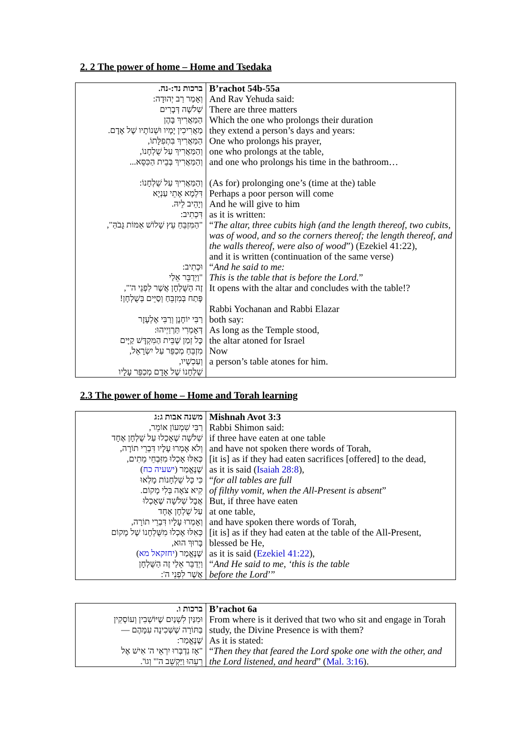2. 2 The power of home – Home and Tsedaka
| ברכות נד:-נה. וְאָמַר רַב יְהוּדָה: שְׁלֹשָׁה דְּבָרִים הַמַּאֲרִיךְ בָּהֶן מַאֲרִיכִין יָמָיו וּשְׁנוֹתָיו שֶׁל אָדָם. הַמַּאֲרִיךְ בִּתְפִלָּתוֹ, וְהַמַּאֲרִיךְ עַל שֻׁלְחָנוֹ, וְהַמַּאֲרִיךְ בְּבֵית הַכִּסֵּא... וְהַמַּאֲרִיךְ עַל שֻׁלְחָנוֹ: דִּלְמָא אָתֵי עַנְיָא וְיָהֵיב לֵיהּ. דִּכְתִיב: "הַמִּזְבֵּחַ עֵץ שָׁלוֹשׁ אַמּוֹת גָּבֹהַּ", וּכְתִיב: "וַיְדַבֵּר אֵלַי זֶה הַשֻּׁלְחָן אֲשֶׁר לִפְנֵי ה'", פָּתַח בְּמִזְבֵּחַ וְסַיֵּים בְּשֻׁלְחָן! רַבִּי יוֹחָנָן וְרַבִּי אֶלְעָזָר דְּאָמְרִי תַּרְוַיְיהוּ: כׇּל זְמַן שֶׁבֵּית הַמִּקְדָּשׁ קַיָּים מִזְבֵּחַ מְכַפֵּר עַל יִשְׂרָאֵל, וְעַכְשָׁיו, שֻׁלְחָנוֹ שֶׁל אָדָם מְכַפֵּר עָלָיו | B’rachot 54b-55a And Rav Yehuda said: There are three matters Which the one who prolongs their duration they extend a person’s days and years: One who prolongs his prayer, one who prolongs at the table, and one who prolongs his time in the bathroom… (As for) prolonging one’s (time at the) table Perhaps a poor person will come And he will give to him as it is written: “ The altar, three cubits high (and the length thereof, two cubits, was of wood, and so the corners thereof; the length thereof, and the walls thereof, were also of wood ”) (Ezekiel 41:22), and it is written (continuation of the same verse) “ And he said to me: This is the table that is before the Lord. ” It opens with the altar and concludes with the table!? Rabbi Yochanan and Rabbi Elazar both say: As long as the Temple stood, the altar atoned for Israel Now a person’s table atones for him. |
2.3 The power of home – Home and Torah learning
| משנה אבות ג:ג רַבִּי שִׁמְעוֹן אוֹמֵר, שְׁלֹשָׁה שֶׁאָכְלוּ עַל שֻׁלְחָן אֶחָד וְלֹא אָמְרוּ עָלָיו דִּבְרֵי תוֹרָה, כְּאִלּוּ אָכְלוּ מִזִּבְחֵי מֵתִים, שֶׁנֶּאֱמַר ( ישעיה כח ) כִּי כָּל שֻׁלְחָנוֹת מָלְאוּ קִיא צֹאָה בְּלִי מָקוֹם. אֲבָל שְׁלֹשָׁה שֶׁאָכְלוּ עַל שֻׁלְחָן אֶחָד וְאָמְרוּ עָלָיו דִּבְרֵי תוֹרָה, כְּאִלּוּ אָכְלוּ מִשֻּׁלְחָנוֹ שֶׁל מָקוֹם בָּרוּךְ הוּא, שֶׁנֶּאֱמַר ( יחזקאל מא ) וַיְדַבֵּר אֵלַי זֶה הַשֻּׁלְחָן אֲשֶׁר לִפְנֵי ה': | Mishnah Avot 3:3 Rabbi Shimon said: if three have eaten at one table and have not spoken there words of Torah, [it is] as if they had eaten sacrifices [offered] to the dead, as it is said ( Isaiah 28:8 ), “ for all tables are full of filthy vomit, when the All-Present is absent ” But, if three have eaten at one table, and have spoken there words of Torah, [it is] as if they had eaten at the table of the All-Present, blessed be He, as it is said ( Ezekiel 41:22 ), “ And He said to me, ‘this is the table before the Lord ’” |
| ברכות ו. וּמִנַּיִן לִשְׁנַיִם שֶׁיּוֹשְׁבִין וְעוֹסְקִין בַּתּוֹרָה שֶׁשְּׁכִינָה עִמָּהֶם — שֶׁנֶּאֱמַר: "אָז נִדְבְּרוּ יִרְאֵי ה' אִישׁ אֶל רֵעֵהוּ וַיַּקְשֵׁב ה'" וְגוֹ'. | B’rachot 6a From where is it derived that two who sit and engage in Torah study, the Divine Presence is with them? As it is stated: “ Then they that feared the Lord spoke one with the other, and the Lord listened, and heard ” ( Mal. 3:16 ). |